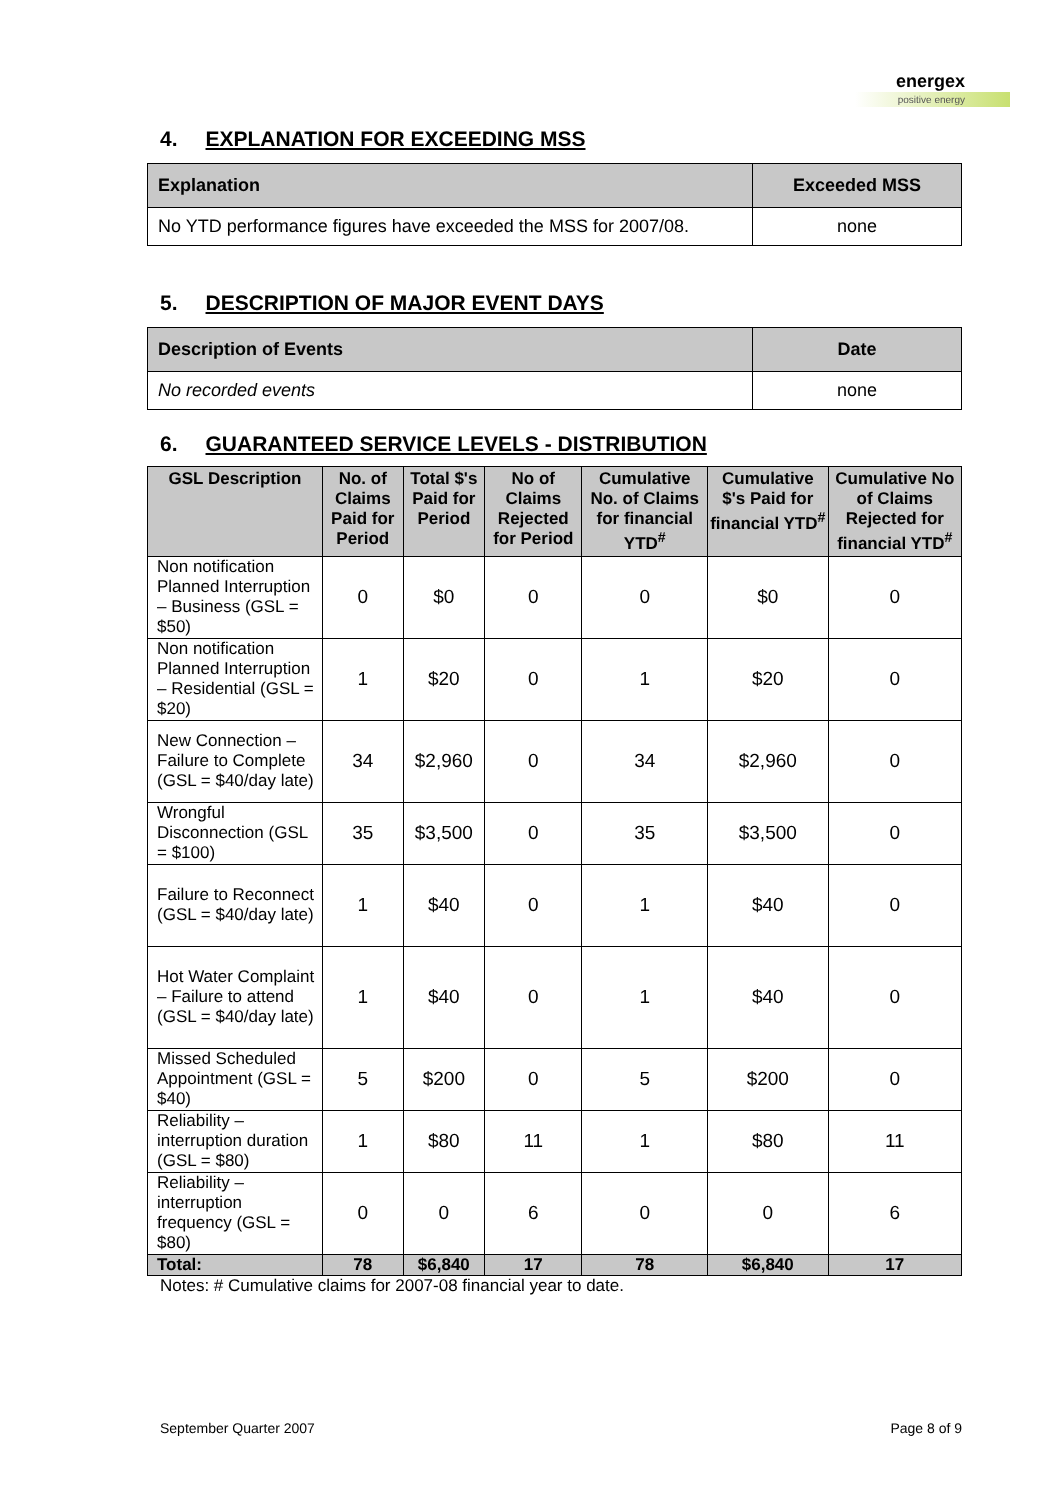energex
positive energy
4. EXPLANATION FOR EXCEEDING MSS
| Explanation | Exceeded MSS |
| --- | --- |
| No YTD performance figures have exceeded the MSS for 2007/08. | none |
5. DESCRIPTION OF MAJOR EVENT DAYS
| Description of Events | Date |
| --- | --- |
| No recorded events | none |
6. GUARANTEED SERVICE LEVELS - DISTRIBUTION
| GSL Description | No. of Claims Paid for Period | Total $'s Paid for Period | No of Claims Rejected for Period | Cumulative No. of Claims for financial YTD<sup>#</sup> | Cumulative $'s Paid for financial YTD<sup>#</sup> | Cumulative No of Claims Rejected for financial YTD<sup>#</sup> |
| --- | --- | --- | --- | --- | --- | --- |
| Non notification Planned Interruption – Business (GSL = $50) | 0 | $0 | 0 | 0 | $0 | 0 |
| Non notification Planned Interruption – Residential (GSL = $20) | 1 | $20 | 0 | 1 | $20 | 0 |
| New Connection – Failure to Complete (GSL = $40/day late) | 34 | $2,960 | 0 | 34 | $2,960 | 0 |
| Wrongful Disconnection (GSL = $100) | 35 | $3,500 | 0 | 35 | $3,500 | 0 |
| Failure to Reconnect (GSL = $40/day late) | 1 | $40 | 0 | 1 | $40 | 0 |
| Hot Water Complaint – Failure to attend (GSL = $40/day late) | 1 | $40 | 0 | 1 | $40 | 0 |
| Missed Scheduled Appointment (GSL = $40) | 5 | $200 | 0 | 5 | $200 | 0 |
| Reliability – interruption duration (GSL = $80) | 1 | $80 | 11 | 1 | $80 | 11 |
| Reliability – interruption frequency (GSL = $80) | 0 | 0 | 6 | 0 | 0 | 6 |
| Total: | 78 | $6,840 | 17 | 78 | $6,840 | 17 |
Notes: # Cumulative claims for 2007-08 financial year to date.
September Quarter 2007 Page 8 of 9